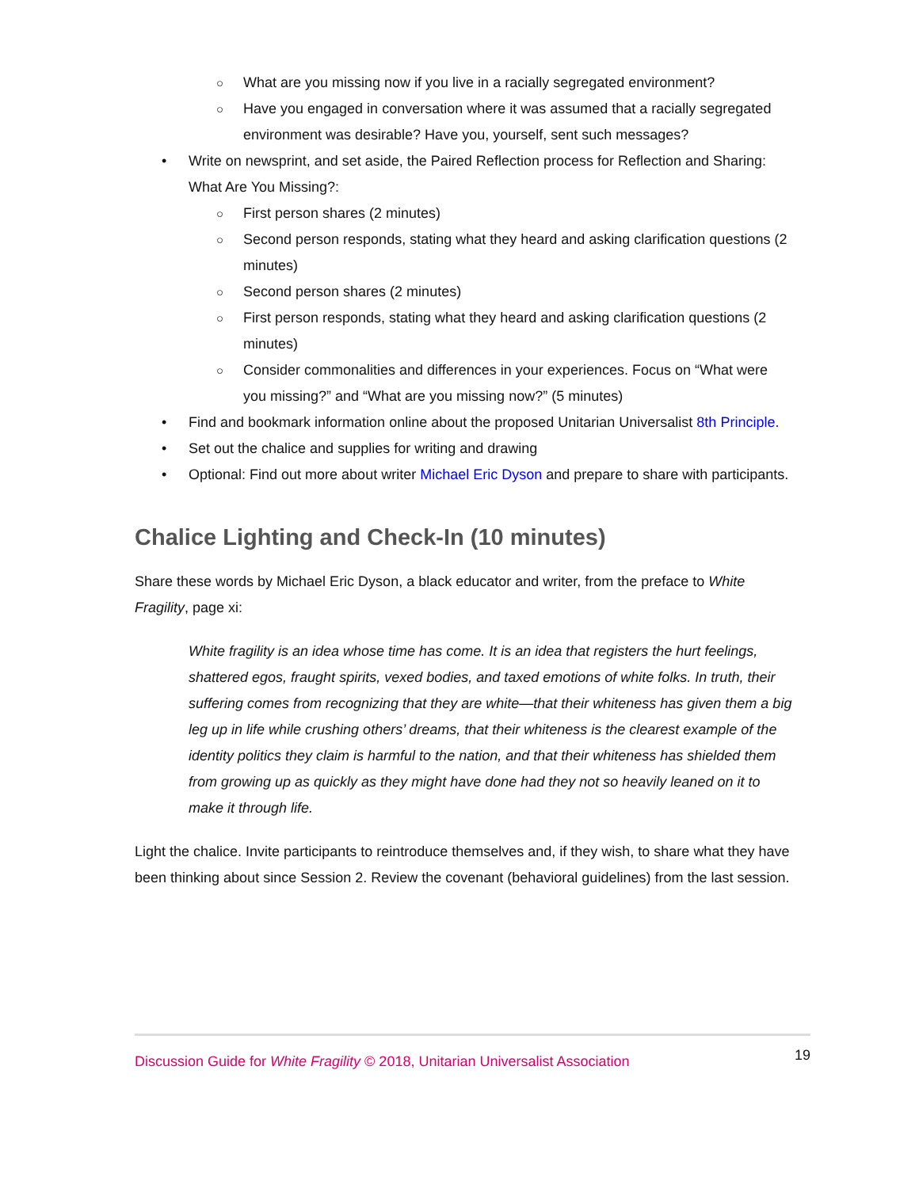○ What are you missing now if you live in a racially segregated environment?
○ Have you engaged in conversation where it was assumed that a racially segregated environment was desirable? Have you, yourself, sent such messages?
• Write on newsprint, and set aside, the Paired Reflection process for Reflection and Sharing: What Are You Missing?:
○ First person shares (2 minutes)
○ Second person responds, stating what they heard and asking clarification questions (2 minutes)
○ Second person shares (2 minutes)
○ First person responds, stating what they heard and asking clarification questions (2 minutes)
○ Consider commonalities and differences in your experiences. Focus on “What were you missing?” and “What are you missing now?” (5 minutes)
• Find and bookmark information online about the proposed Unitarian Universalist 8th Principle.
• Set out the chalice and supplies for writing and drawing
• Optional: Find out more about writer Michael Eric Dyson and prepare to share with participants.
Chalice Lighting and Check-In (10 minutes)
Share these words by Michael Eric Dyson, a black educator and writer, from the preface to White Fragility, page xi:
White fragility is an idea whose time has come. It is an idea that registers the hurt feelings, shattered egos, fraught spirits, vexed bodies, and taxed emotions of white folks. In truth, their suffering comes from recognizing that they are white—that their whiteness has given them a big leg up in life while crushing others’ dreams, that their whiteness is the clearest example of the identity politics they claim is harmful to the nation, and that their whiteness has shielded them from growing up as quickly as they might have done had they not so heavily leaned on it to make it through life.
Light the chalice. Invite participants to reintroduce themselves and, if they wish, to share what they have been thinking about since Session 2. Review the covenant (behavioral guidelines) from the last session.
Discussion Guide for White Fragility © 2018, Unitarian Universalist Association 19